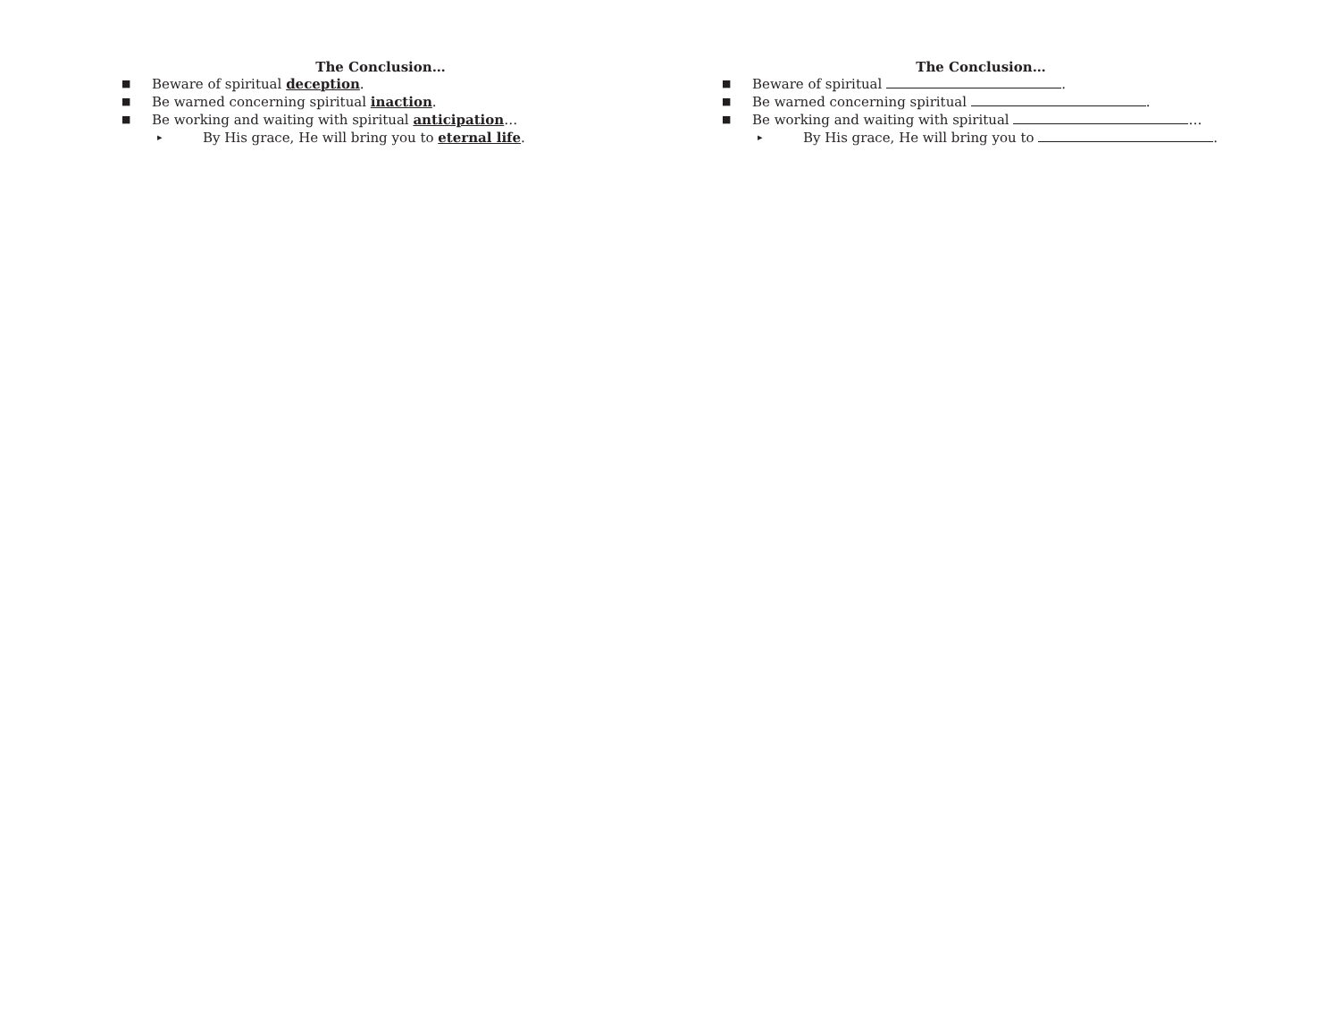The Conclusion…
■ Beware of spiritual deception.
■ Be warned concerning spiritual inaction.
■ Be working and waiting with spiritual anticipation…
▸ By His grace, He will bring you to eternal life.
The Conclusion…
■ Beware of spiritual .
■ Be warned concerning spiritual .
■ Be working and waiting with spiritual …
▸ By His grace, He will bring you to .